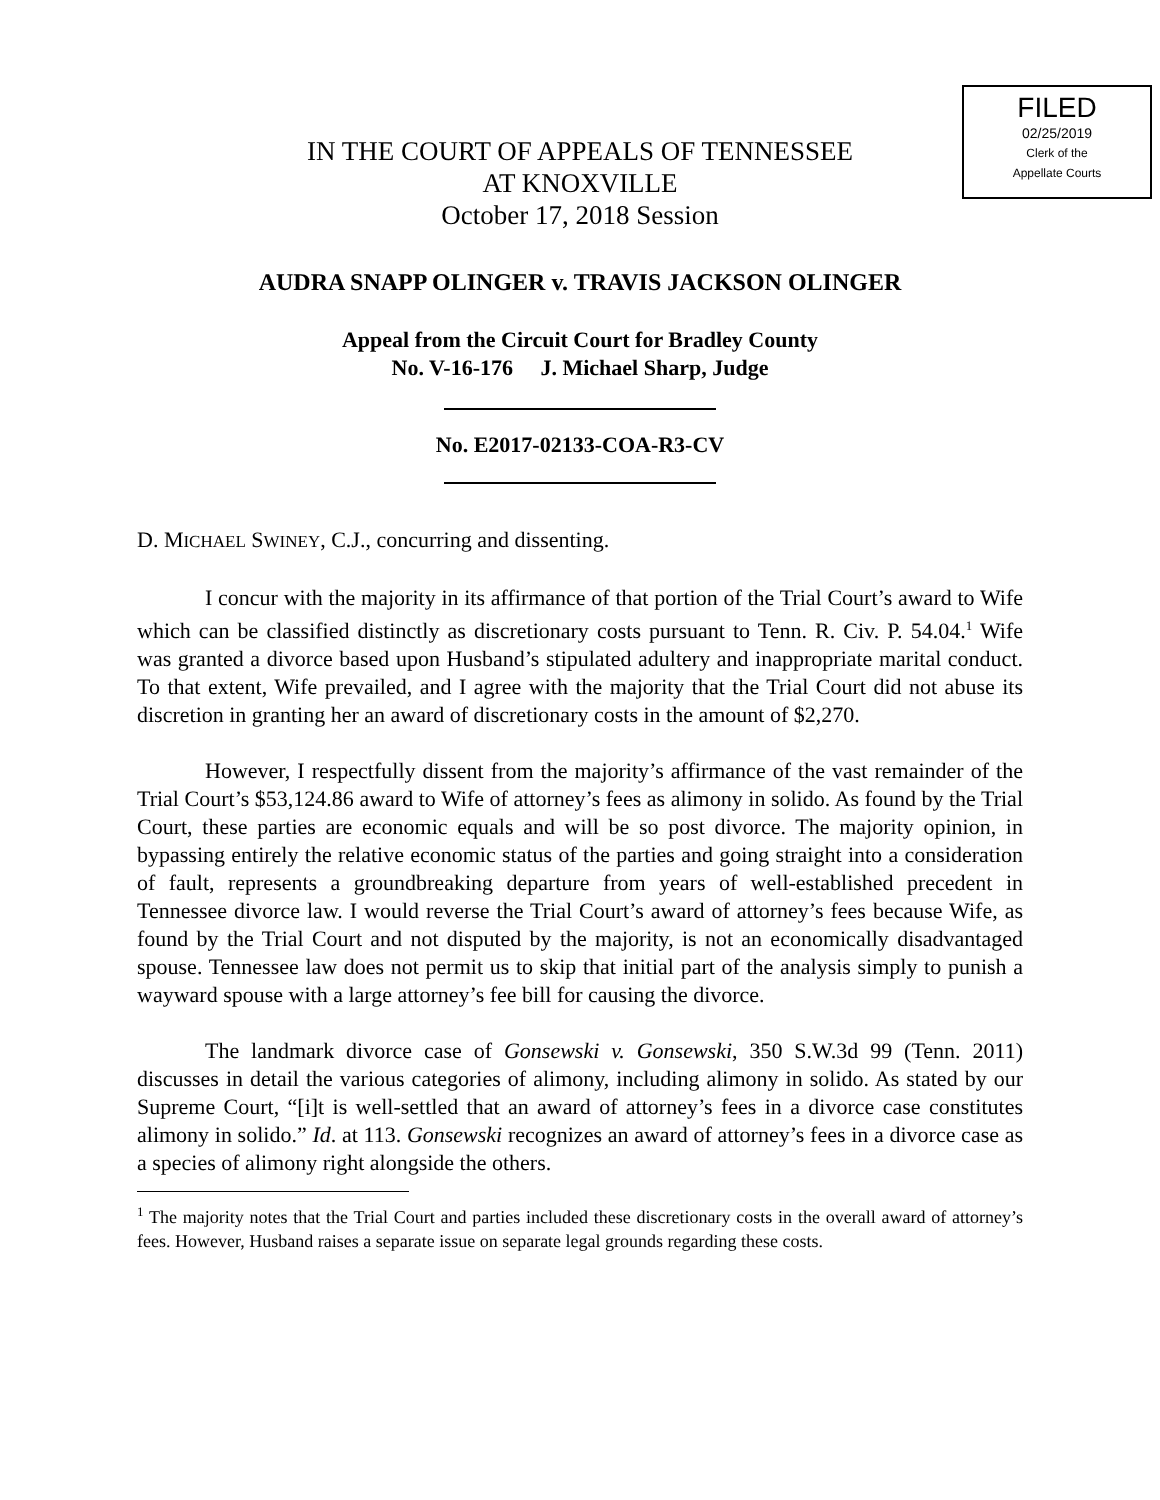FILED
02/25/2019
Clerk of the
Appellate Courts
IN THE COURT OF APPEALS OF TENNESSEE
AT KNOXVILLE
October 17, 2018 Session
AUDRA SNAPP OLINGER v. TRAVIS JACKSON OLINGER
Appeal from the Circuit Court for Bradley County
No. V-16-176 J. Michael Sharp, Judge
No. E2017-02133-COA-R3-CV
D. MICHAEL SWINEY, C.J., concurring and dissenting.
I concur with the majority in its affirmance of that portion of the Trial Court’s award to Wife which can be classified distinctly as discretionary costs pursuant to Tenn. R. Civ. P. 54.04.<sup>1</sup> Wife was granted a divorce based upon Husband’s stipulated adultery and inappropriate marital conduct. To that extent, Wife prevailed, and I agree with the majority that the Trial Court did not abuse its discretion in granting her an award of discretionary costs in the amount of $2,270.
However, I respectfully dissent from the majority’s affirmance of the vast remainder of the Trial Court’s $53,124.86 award to Wife of attorney’s fees as alimony in solido. As found by the Trial Court, these parties are economic equals and will be so post divorce. The majority opinion, in bypassing entirely the relative economic status of the parties and going straight into a consideration of fault, represents a groundbreaking departure from years of well-established precedent in Tennessee divorce law. I would reverse the Trial Court’s award of attorney’s fees because Wife, as found by the Trial Court and not disputed by the majority, is not an economically disadvantaged spouse. Tennessee law does not permit us to skip that initial part of the analysis simply to punish a wayward spouse with a large attorney’s fee bill for causing the divorce.
The landmark divorce case of Gonsewski v. Gonsewski, 350 S.W.3d 99 (Tenn. 2011) discusses in detail the various categories of alimony, including alimony in solido. As stated by our Supreme Court, “[i]t is well-settled that an award of attorney’s fees in a divorce case constitutes alimony in solido.” Id. at 113. Gonsewski recognizes an award of attorney’s fees in a divorce case as a species of alimony right alongside the others.
<sup>1</sup> The majority notes that the Trial Court and parties included these discretionary costs in the overall award of attorney’s fees. However, Husband raises a separate issue on separate legal grounds regarding these costs.